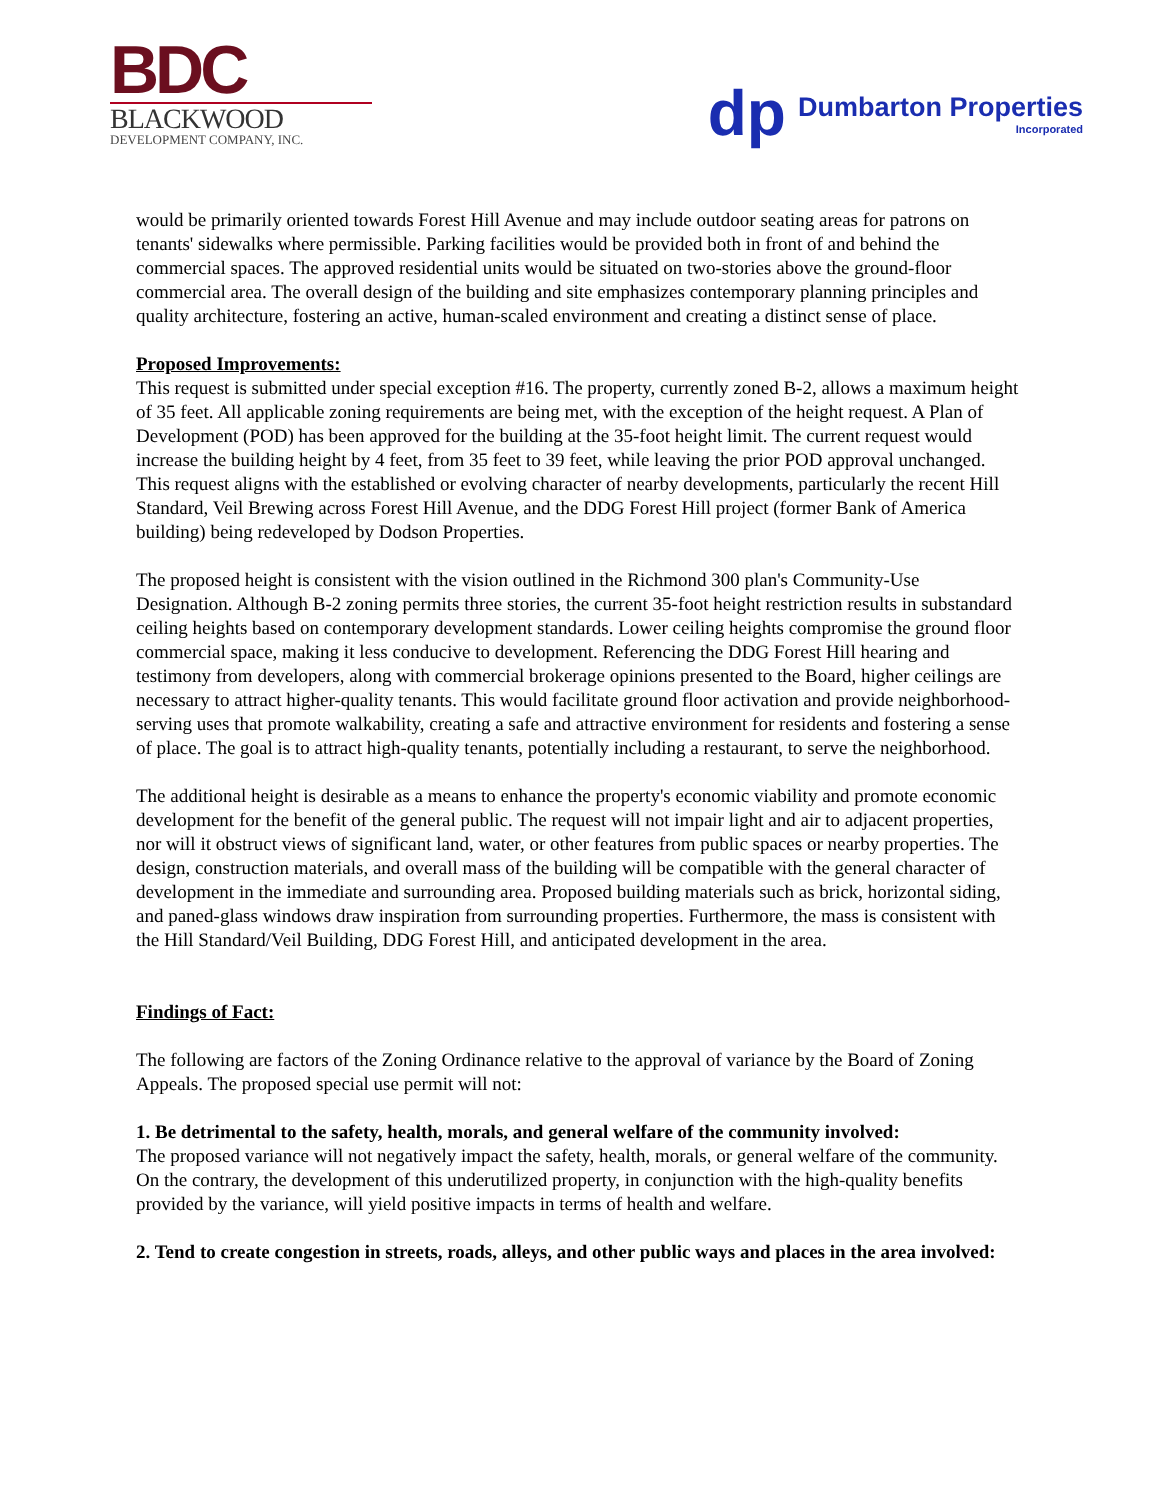BDC
BLACKWOOD
DEVELOPMENT COMPANY, INC.
dp
Dumbarton Properties
Incorporated
would be primarily oriented towards Forest Hill Avenue and may include outdoor seating areas for patrons on tenants' sidewalks where permissible. Parking facilities would be provided both in front of and behind the commercial spaces. The approved residential units would be situated on two-stories above the ground-floor commercial area. The overall design of the building and site emphasizes contemporary planning principles and quality architecture, fostering an active, human-scaled environment and creating a distinct sense of place.
Proposed Improvements:
This request is submitted under special exception #16. The property, currently zoned B-2, allows a maximum height of 35 feet. All applicable zoning requirements are being met, with the exception of the height request. A Plan of Development (POD) has been approved for the building at the 35-foot height limit. The current request would increase the building height by 4 feet, from 35 feet to 39 feet, while leaving the prior POD approval unchanged. This request aligns with the established or evolving character of nearby developments, particularly the recent Hill Standard, Veil Brewing across Forest Hill Avenue, and the DDG Forest Hill project (former Bank of America building) being redeveloped by Dodson Properties.
The proposed height is consistent with the vision outlined in the Richmond 300 plan's Community-Use Designation. Although B-2 zoning permits three stories, the current 35-foot height restriction results in substandard ceiling heights based on contemporary development standards. Lower ceiling heights compromise the ground floor commercial space, making it less conducive to development. Referencing the DDG Forest Hill hearing and testimony from developers, along with commercial brokerage opinions presented to the Board, higher ceilings are necessary to attract higher-quality tenants. This would facilitate ground floor activation and provide neighborhood-serving uses that promote walkability, creating a safe and attractive environment for residents and fostering a sense of place. The goal is to attract high-quality tenants, potentially including a restaurant, to serve the neighborhood.
The additional height is desirable as a means to enhance the property's economic viability and promote economic development for the benefit of the general public. The request will not impair light and air to adjacent properties, nor will it obstruct views of significant land, water, or other features from public spaces or nearby properties. The design, construction materials, and overall mass of the building will be compatible with the general character of development in the immediate and surrounding area. Proposed building materials such as brick, horizontal siding, and paned-glass windows draw inspiration from surrounding properties. Furthermore, the mass is consistent with the Hill Standard/Veil Building, DDG Forest Hill, and anticipated development in the area.
Findings of Fact:
The following are factors of the Zoning Ordinance relative to the approval of variance by the Board of Zoning Appeals. The proposed special use permit will not:
1. Be detrimental to the safety, health, morals, and general welfare of the community involved:
The proposed variance will not negatively impact the safety, health, morals, or general welfare of the community. On the contrary, the development of this underutilized property, in conjunction with the high-quality benefits provided by the variance, will yield positive impacts in terms of health and welfare.
2. Tend to create congestion in streets, roads, alleys, and other public ways and places in the area involved: